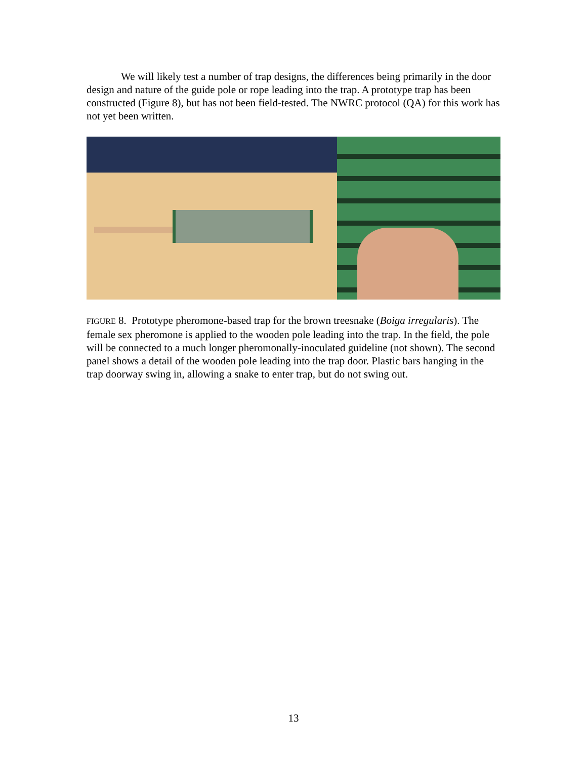We will likely test a number of trap designs, the differences being primarily in the door design and nature of the guide pole or rope leading into the trap. A prototype trap has been constructed (Figure 8), but has not been field-tested. The NWRC protocol (QA) for this work has not yet been written.
FIGURE 8. Prototype pheromone-based trap for the brown treesnake (Boiga irregularis). The female sex pheromone is applied to the wooden pole leading into the trap. In the field, the pole will be connected to a much longer pheromonally-inoculated guideline (not shown). The second panel shows a detail of the wooden pole leading into the trap door. Plastic bars hanging in the trap doorway swing in, allowing a snake to enter trap, but do not swing out.
13